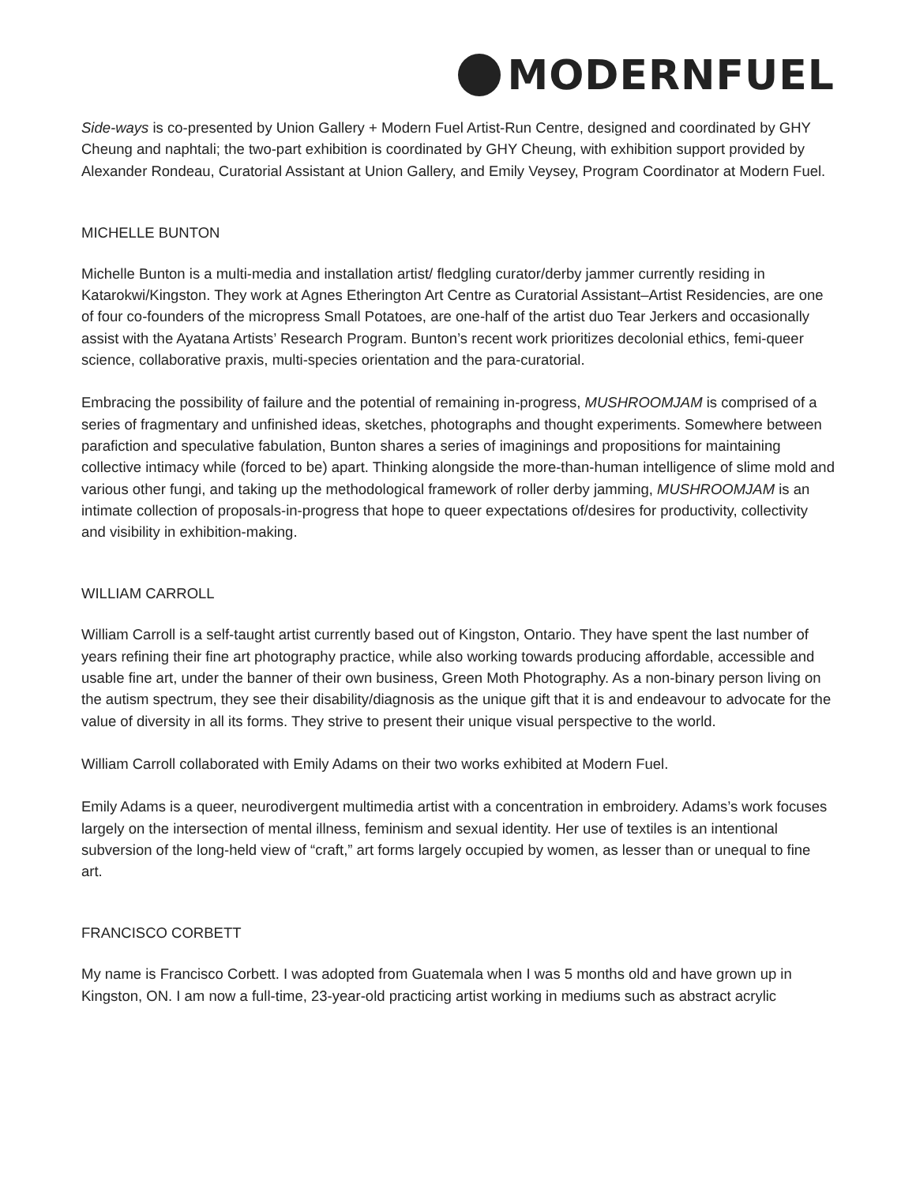MODERNFUEL
Side-ways is co-presented by Union Gallery + Modern Fuel Artist-Run Centre, designed and coordinated by GHY Cheung and naphtali; the two-part exhibition is coordinated by GHY Cheung, with exhibition support provided by Alexander Rondeau, Curatorial Assistant at Union Gallery, and Emily Veysey, Program Coordinator at Modern Fuel.
MICHELLE BUNTON
Michelle Bunton is a multi-media and installation artist/ fledgling curator/derby jammer currently residing in Katarokwi/Kingston. They work at Agnes Etherington Art Centre as Curatorial Assistant–Artist Residencies, are one of four co-founders of the micropress Small Potatoes, are one-half of the artist duo Tear Jerkers and occasionally assist with the Ayatana Artists’ Research Program. Bunton’s recent work prioritizes decolonial ethics, femi-queer science, collaborative praxis, multi-species orientation and the para-curatorial.
Embracing the possibility of failure and the potential of remaining in-progress, MUSHROOMJAM is comprised of a series of fragmentary and unfinished ideas, sketches, photographs and thought experiments. Somewhere between parafiction and speculative fabulation, Bunton shares a series of imaginings and propositions for maintaining collective intimacy while (forced to be) apart. Thinking alongside the more-than-human intelligence of slime mold and various other fungi, and taking up the methodological framework of roller derby jamming, MUSHROOMJAM is an intimate collection of proposals-in-progress that hope to queer expectations of/desires for productivity, collectivity and visibility in exhibition-making.
WILLIAM CARROLL
William Carroll is a self-taught artist currently based out of Kingston, Ontario. They have spent the last number of years refining their fine art photography practice, while also working towards producing affordable, accessible and usable fine art, under the banner of their own business, Green Moth Photography. As a non-binary person living on the autism spectrum, they see their disability/diagnosis as the unique gift that it is and endeavour to advocate for the value of diversity in all its forms. They strive to present their unique visual perspective to the world.
William Carroll collaborated with Emily Adams on their two works exhibited at Modern Fuel.
Emily Adams is a queer, neurodivergent multimedia artist with a concentration in embroidery. Adams’s work focuses largely on the intersection of mental illness, feminism and sexual identity. Her use of textiles is an intentional subversion of the long-held view of “craft,” art forms largely occupied by women, as lesser than or unequal to fine art.
FRANCISCO CORBETT
My name is Francisco Corbett. I was adopted from Guatemala when I was 5 months old and have grown up in Kingston, ON. I am now a full-time, 23-year-old practicing artist working in mediums such as abstract acrylic